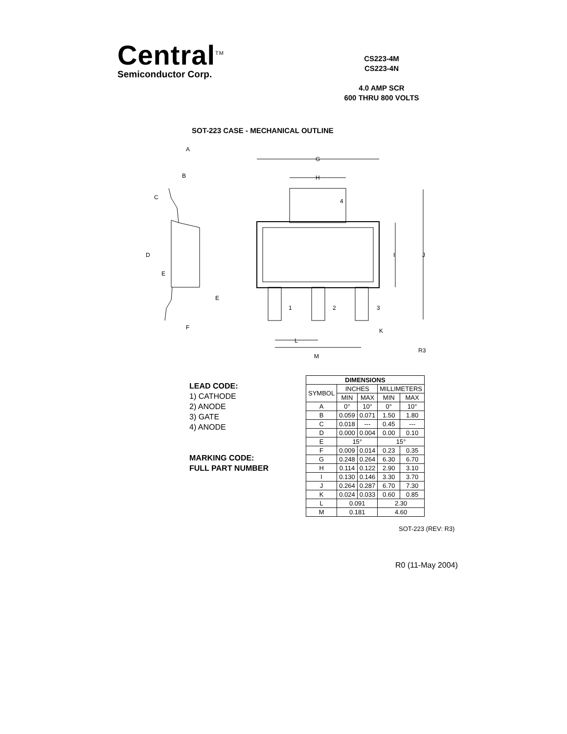Central<sup>TM</sup>
Semiconductor Corp.
CS223-4M
CS223-4N
4.0 AMP SCR
600 THRU 800 VOLTS
SOT-223 CASE - MECHANICAL OUTLINE
G
H
4
1
2
3
I
J
K
L
M
R3
A
B
C
D
E
E
F
LEAD CODE:
1) CATHODE
2) ANODE
3) GATE
4) ANODE
MARKING CODE:
FULL PART NUMBER
| DIMENSIONS | | | | |
| --- | --- | --- | --- | --- |
| SYMBOL | INCHES | | MILLIMETERS | |
| | MIN | MAX | MIN | MAX |
| A | 0° | 10° | 0° | 10° |
| B | 0.059 | 0.071 | 1.50 | 1.80 |
| C | 0.018 | --- | 0.45 | --- |
| D | 0.000 | 0.004 | 0.00 | 0.10 |
| E | 15° | | 15° | |
| F | 0.009 | 0.014 | 0.23 | 0.35 |
| G | 0.248 | 0.264 | 6.30 | 6.70 |
| H | 0.114 | 0.122 | 2.90 | 3.10 |
| I | 0.130 | 0.146 | 3.30 | 3.70 |
| J | 0.264 | 0.287 | 6.70 | 7.30 |
| K | 0.024 | 0.033 | 0.60 | 0.85 |
| L | 0.091 | | 2.30 | |
| M | 0.181 | | 4.60 | |
SOT-223 (REV: R3)
R0 (11-May 2004)